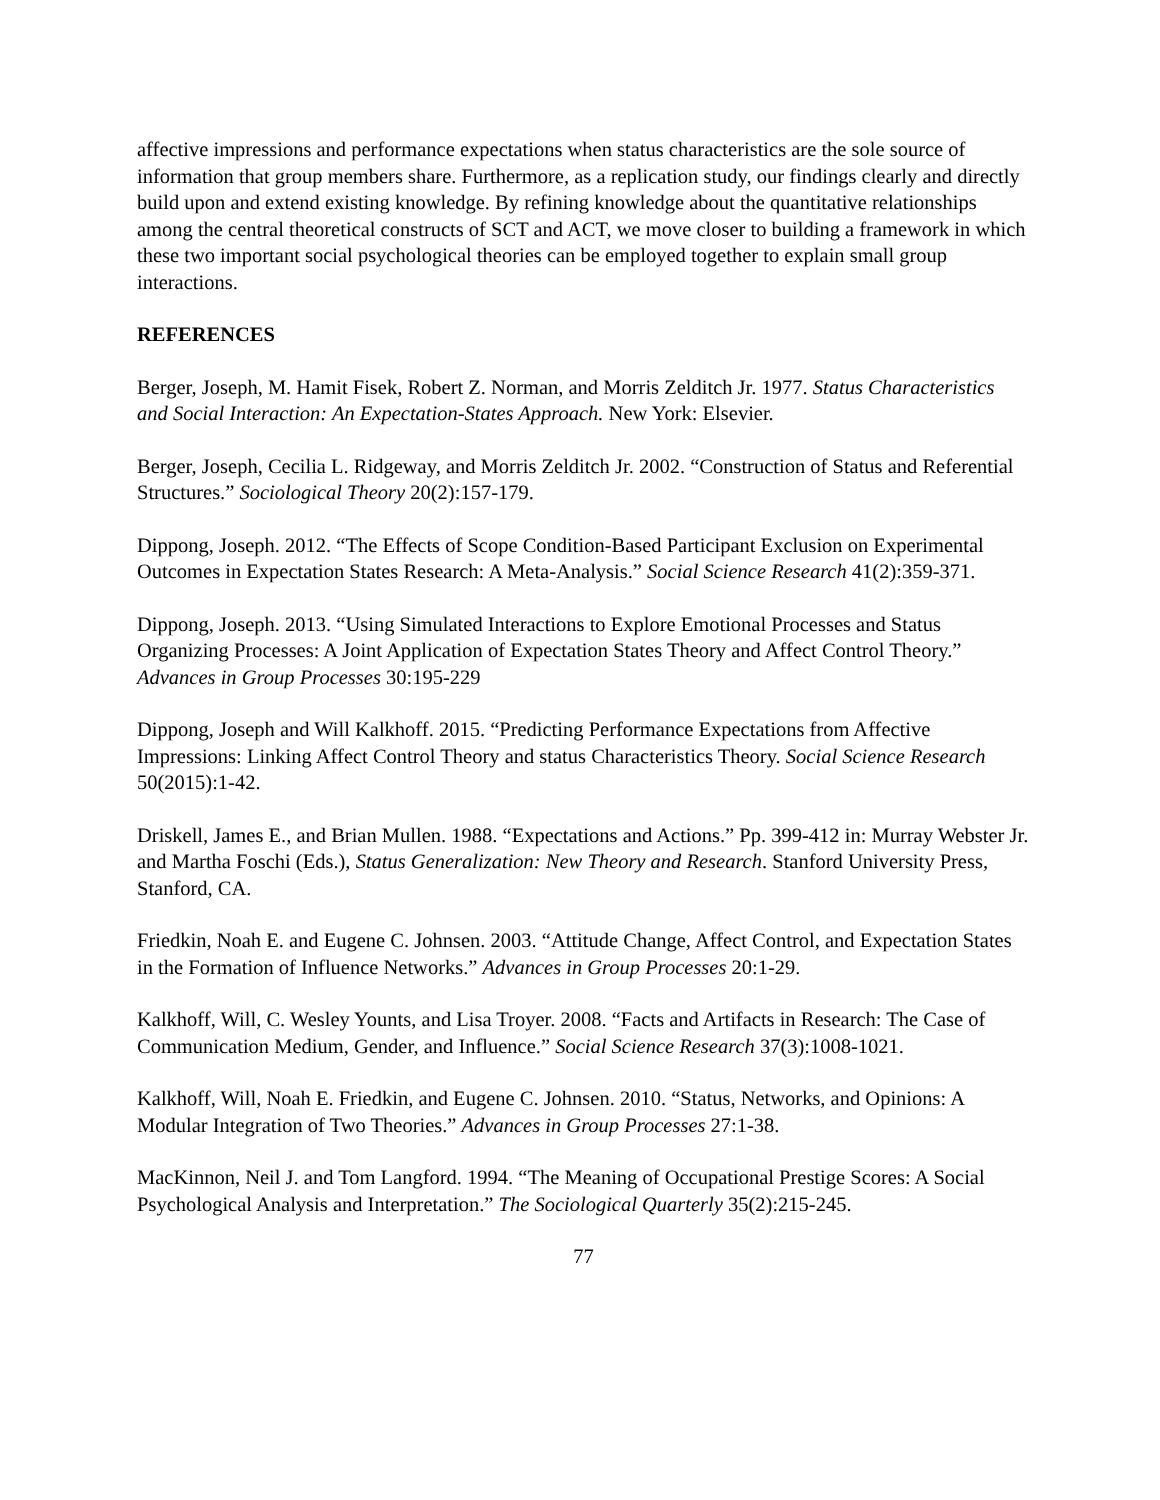affective impressions and performance expectations when status characteristics are the sole source of information that group members share. Furthermore, as a replication study, our findings clearly and directly build upon and extend existing knowledge. By refining knowledge about the quantitative relationships among the central theoretical constructs of SCT and ACT, we move closer to building a framework in which these two important social psychological theories can be employed together to explain small group interactions.
REFERENCES
Berger, Joseph, M. Hamit Fisek, Robert Z. Norman, and Morris Zelditch Jr. 1977. Status Characteristics and Social Interaction: An Expectation-States Approach. New York: Elsevier.
Berger, Joseph, Cecilia L. Ridgeway, and Morris Zelditch Jr. 2002. “Construction of Status and Referential Structures.” Sociological Theory 20(2):157-179.
Dippong, Joseph. 2012. “The Effects of Scope Condition-Based Participant Exclusion on Experimental Outcomes in Expectation States Research: A Meta-Analysis.” Social Science Research 41(2):359-371.
Dippong, Joseph. 2013. “Using Simulated Interactions to Explore Emotional Processes and Status Organizing Processes: A Joint Application of Expectation States Theory and Affect Control Theory.” Advances in Group Processes 30:195-229
Dippong, Joseph and Will Kalkhoff. 2015. “Predicting Performance Expectations from Affective Impressions: Linking Affect Control Theory and status Characteristics Theory. Social Science Research 50(2015):1-42.
Driskell, James E., and Brian Mullen. 1988. “Expectations and Actions.” Pp. 399-412 in: Murray Webster Jr. and Martha Foschi (Eds.), Status Generalization: New Theory and Research. Stanford University Press, Stanford, CA.
Friedkin, Noah E. and Eugene C. Johnsen. 2003. “Attitude Change, Affect Control, and Expectation States in the Formation of Influence Networks.” Advances in Group Processes 20:1-29.
Kalkhoff, Will, C. Wesley Younts, and Lisa Troyer. 2008. “Facts and Artifacts in Research: The Case of Communication Medium, Gender, and Influence.” Social Science Research 37(3):1008-1021.
Kalkhoff, Will, Noah E. Friedkin, and Eugene C. Johnsen. 2010. “Status, Networks, and Opinions: A Modular Integration of Two Theories.” Advances in Group Processes 27:1-38.
MacKinnon, Neil J. and Tom Langford. 1994. “The Meaning of Occupational Prestige Scores: A Social Psychological Analysis and Interpretation.” The Sociological Quarterly 35(2):215-245.
77